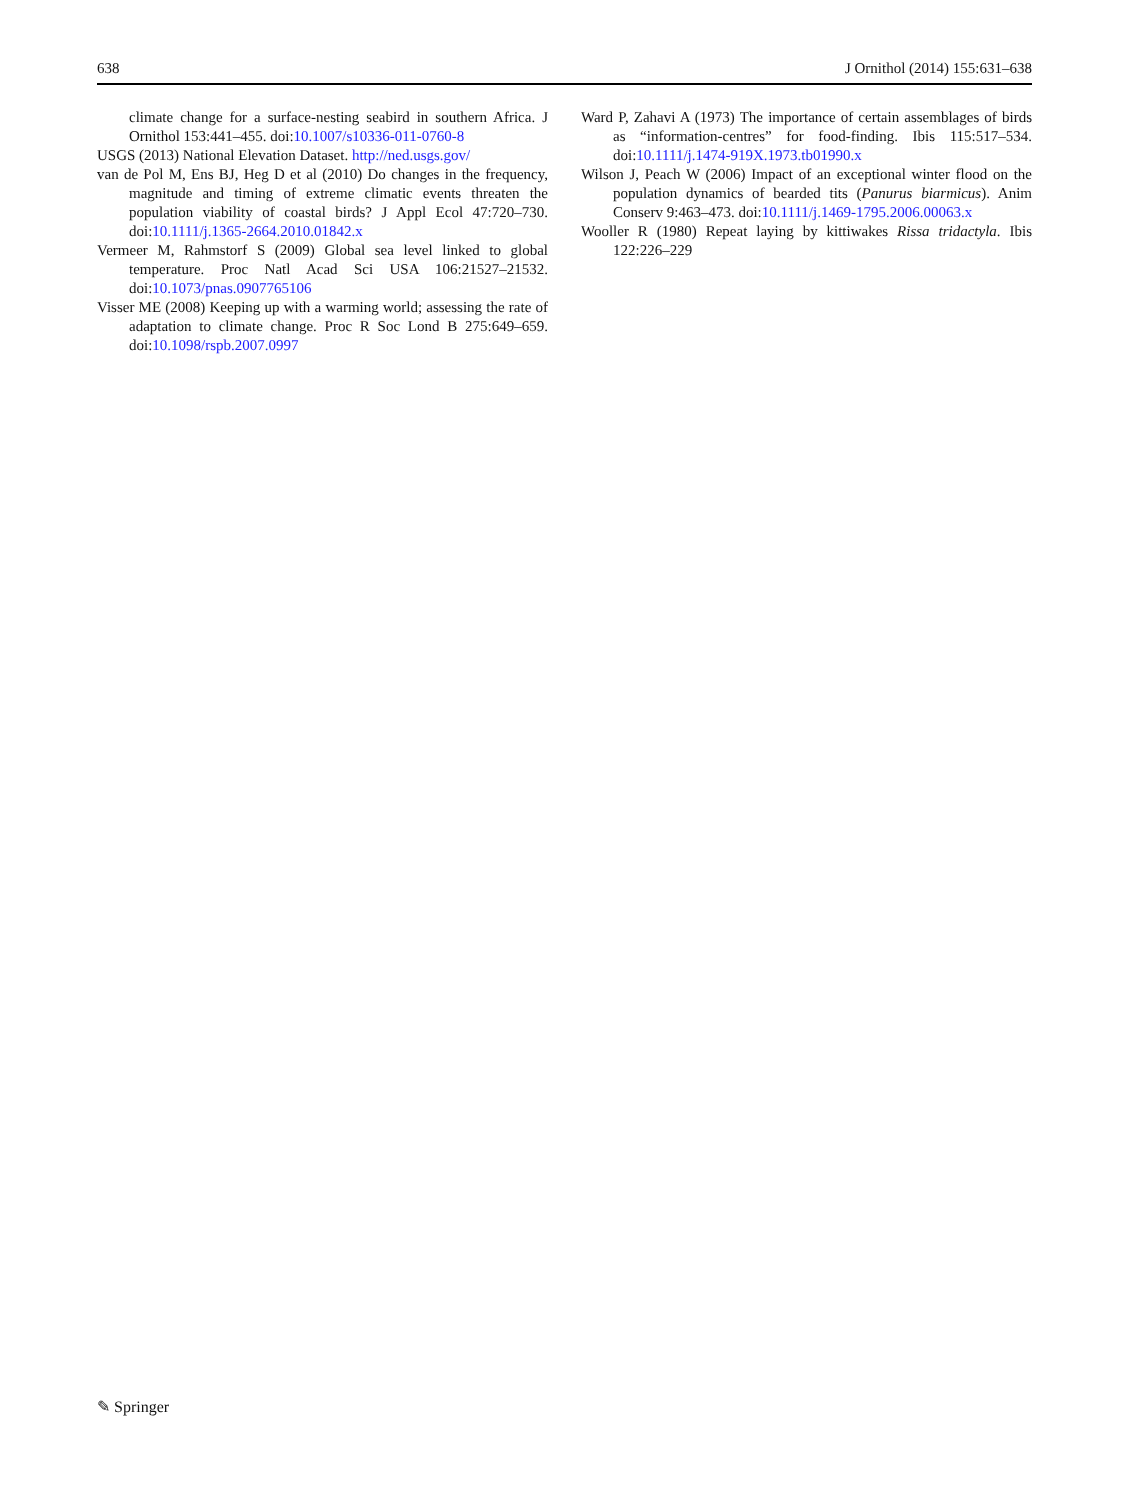638 J Ornithol (2014) 155:631–638
climate change for a surface-nesting seabird in southern Africa. J Ornithol 153:441–455. doi:10.1007/s10336-011-0760-8
USGS (2013) National Elevation Dataset. http://ned.usgs.gov/
van de Pol M, Ens BJ, Heg D et al (2010) Do changes in the frequency, magnitude and timing of extreme climatic events threaten the population viability of coastal birds? J Appl Ecol 47:720–730. doi:10.1111/j.1365-2664.2010.01842.x
Vermeer M, Rahmstorf S (2009) Global sea level linked to global temperature. Proc Natl Acad Sci USA 106:21527–21532. doi:10.1073/pnas.0907765106
Visser ME (2008) Keeping up with a warming world; assessing the rate of adaptation to climate change. Proc R Soc Lond B 275:649–659. doi:10.1098/rspb.2007.0997
Ward P, Zahavi A (1973) The importance of certain assemblages of birds as “information-centres” for food-finding. Ibis 115:517–534. doi:10.1111/j.1474-919X.1973.tb01990.x
Wilson J, Peach W (2006) Impact of an exceptional winter flood on the population dynamics of bearded tits (Panurus biarmicus). Anim Conserv 9:463–473. doi:10.1111/j.1469-1795.2006.00063.x
Wooller R (1980) Repeat laying by kittiwakes Rissa tridactyla. Ibis 122:226–229
✎ Springer